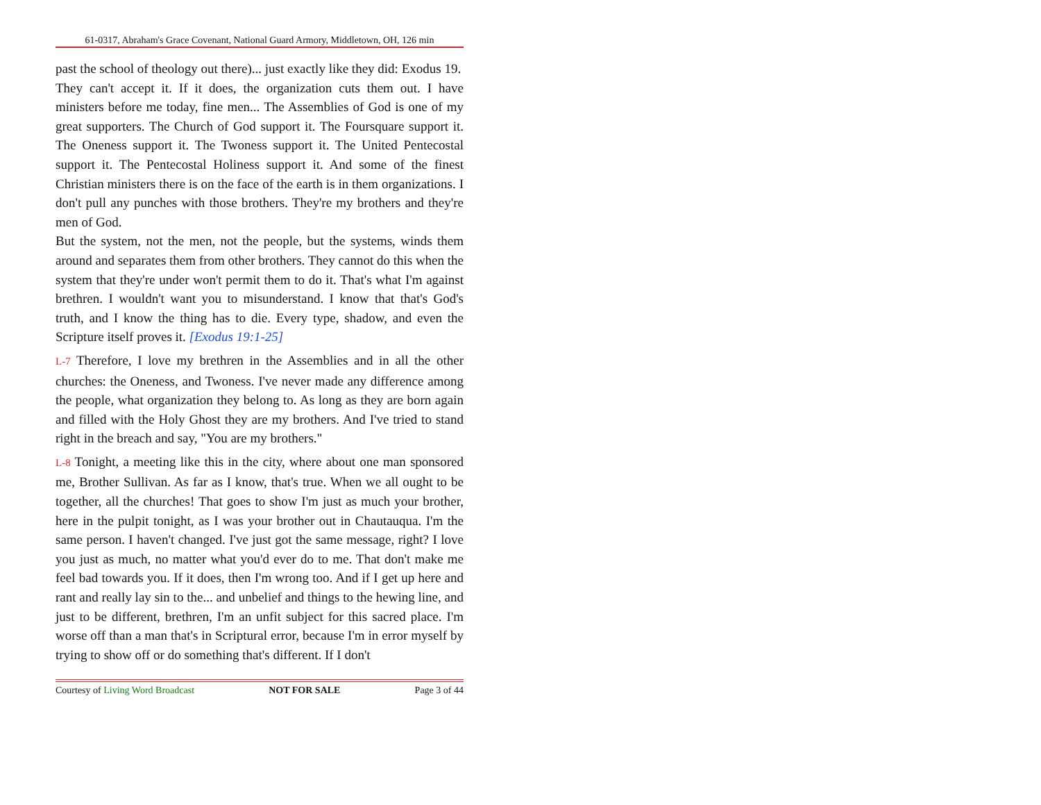61-0317, Abraham's Grace Covenant, National Guard Armory, Middletown, OH, 126 min
past the school of theology out there)... just exactly like they did: Exodus 19.
They can't accept it. If it does, the organization cuts them out. I have ministers before me today, fine men... The Assemblies of God is one of my great supporters. The Church of God support it. The Foursquare support it. The Oneness support it. The Twoness support it. The United Pentecostal support it. The Pentecostal Holiness support it. And some of the finest Christian ministers there is on the face of the earth is in them organizations. I don't pull any punches with those brothers. They're my brothers and they're men of God.
But the system, not the men, not the people, but the systems, winds them around and separates them from other brothers. They cannot do this when the system that they're under won't permit them to do it. That's what I'm against brethren. I wouldn't want you to misunderstand. I know that that's God's truth, and I know the thing has to die. Every type, shadow, and even the Scripture itself proves it. [Exodus 19:1-25]
L-7 Therefore, I love my brethren in the Assemblies and in all the other churches: the Oneness, and Twoness. I've never made any difference among the people, what organization they belong to. As long as they are born again and filled with the Holy Ghost they are my brothers. And I've tried to stand right in the breach and say, "You are my brothers."
L-8 Tonight, a meeting like this in the city, where about one man sponsored me, Brother Sullivan. As far as I know, that's true. When we all ought to be together, all the churches! That goes to show I'm just as much your brother, here in the pulpit tonight, as I was your brother out in Chautauqua. I'm the same person. I haven't changed. I've just got the same message, right? I love you just as much, no matter what you'd ever do to me. That don't make me feel bad towards you. If it does, then I'm wrong too. And if I get up here and rant and really lay sin to the... and unbelief and things to the hewing line, and just to be different, brethren, I'm an unfit subject for this sacred place. I'm worse off than a man that's in Scriptural error, because I'm in error myself by trying to show off or do something that's different. If I don't
Courtesy of Living Word Broadcast NOT FOR SALE Page 3 of 44